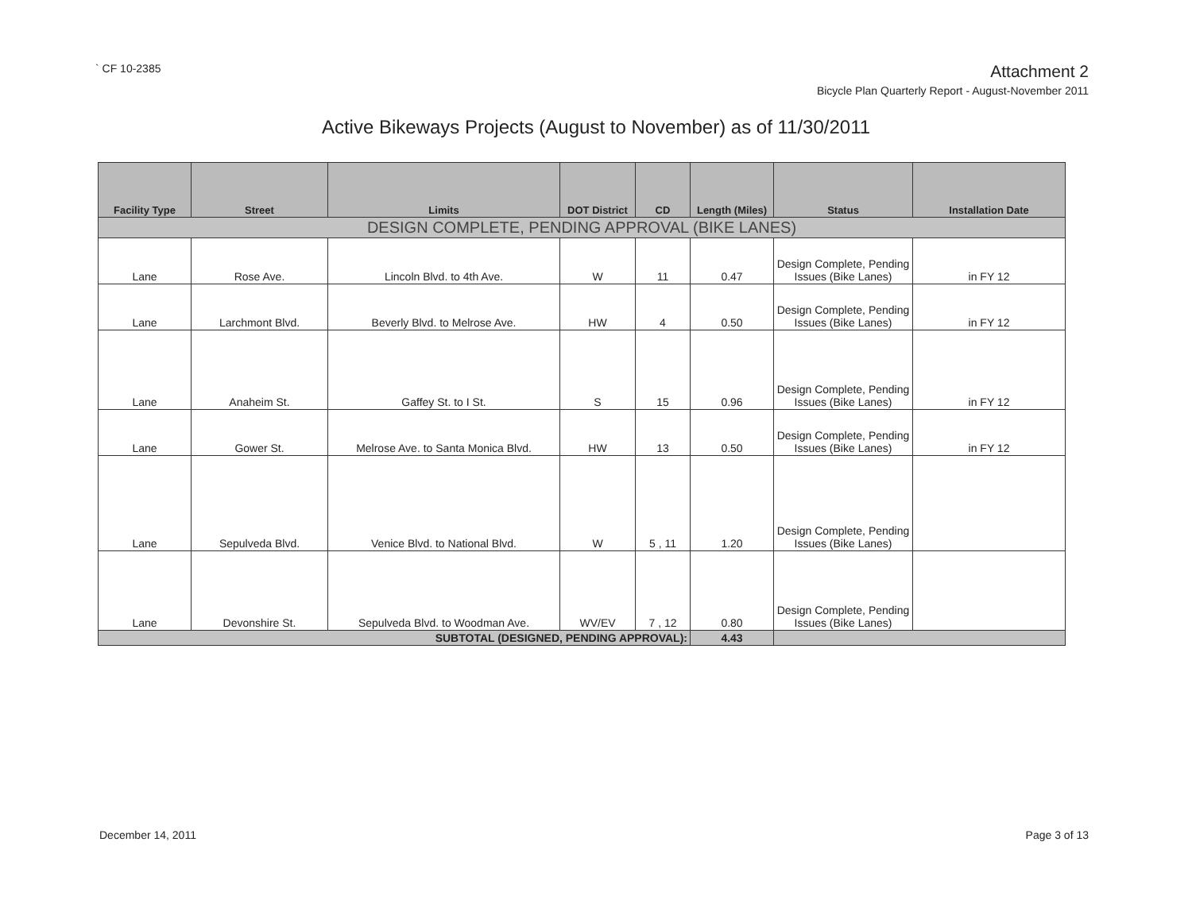` CF 10-2385
Attachment 2
Bicycle Plan Quarterly Report - August-November 2011
Active Bikeways Projects (August to November) as of 11/30/2011
| Facility Type | Street | Limits | DOT District | CD | Length (Miles) | Status | Installation Date |
| --- | --- | --- | --- | --- | --- | --- | --- |
| DESIGN COMPLETE, PENDING APPROVAL (BIKE LANES) | | | | | | | |
| Lane | Rose Ave. | Lincoln Blvd. to 4th Ave. | W | 11 | 0.47 | Design Complete, Pending Issues (Bike Lanes) | in FY 12 |
| Lane | Larchmont Blvd. | Beverly Blvd. to Melrose Ave. | HW | 4 | 0.50 | Design Complete, Pending Issues (Bike Lanes) | in FY 12 |
| Lane | Anaheim St. | Gaffey St. to I St. | S | 15 | 0.96 | Design Complete, Pending Issues (Bike Lanes) | in FY 12 |
| Lane | Gower St. | Melrose Ave. to Santa Monica Blvd. | HW | 13 | 0.50 | Design Complete, Pending Issues (Bike Lanes) | in FY 12 |
| Lane | Sepulveda Blvd. | Venice Blvd. to National Blvd. | W | 5 , 11 | 1.20 | Design Complete, Pending Issues (Bike Lanes) | |
| Lane | Devonshire St. | Sepulveda Blvd. to Woodman Ave. | WV/EV | 7 , 12 | 0.80 | Design Complete, Pending Issues (Bike Lanes) | |
| SUBTOTAL (DESIGNED, PENDING APPROVAL): | | | | | 4.43 | | |
December 14, 2011 Page 3 of 13